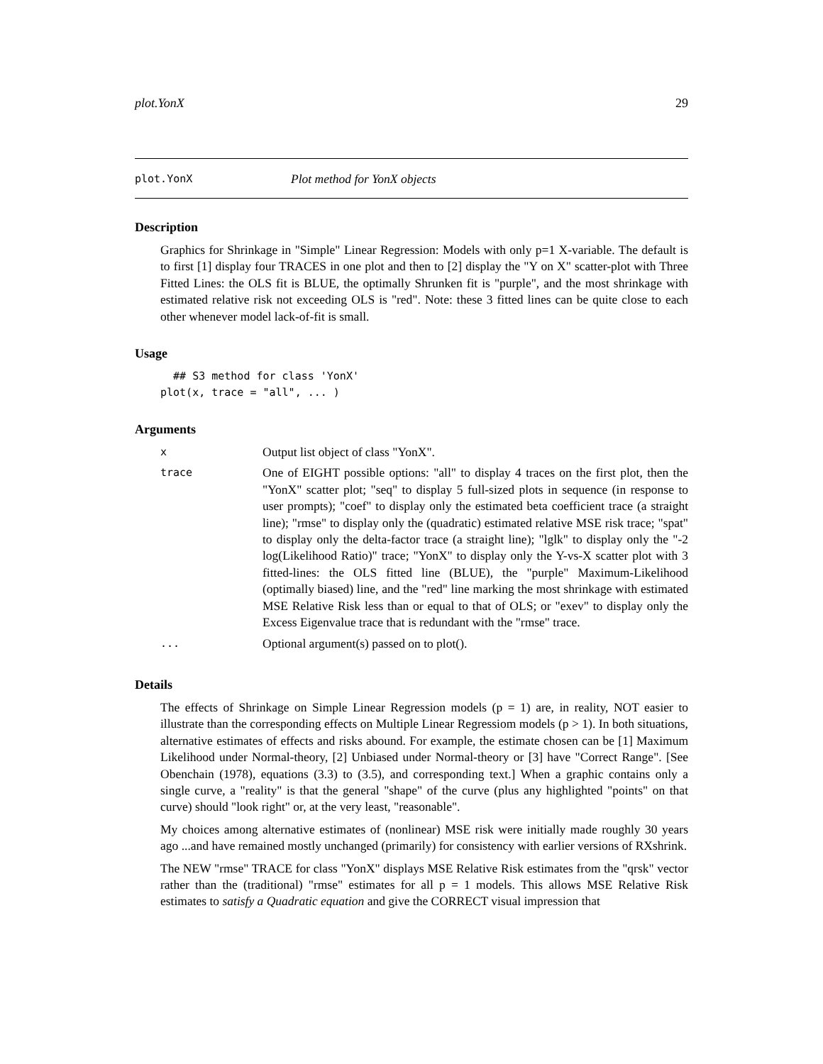plot.YonX 29
plot.YonX Plot method for YonX objects
Description
Graphics for Shrinkage in "Simple" Linear Regression: Models with only p=1 X-variable. The default is to first [1] display four TRACES in one plot and then to [2] display the "Y on X" scatter-plot with Three Fitted Lines: the OLS fit is BLUE, the optimally Shrunken fit is "purple", and the most shrinkage with estimated relative risk not exceeding OLS is "red". Note: these 3 fitted lines can be quite close to each other whenever model lack-of-fit is small.
Usage
  ## S3 method for class 'YonX'
plot(x, trace = "all", ... )
Arguments
| x | Output list object of class "YonX". |
| trace | One of EIGHT possible options: "all" to display 4 traces on the first plot, then the "YonX" scatter plot; "seq" to display 5 full-sized plots in sequence (in response to user prompts); "coef" to display only the estimated beta coefficient trace (a straight line); "rmse" to display only the (quadratic) estimated relative MSE risk trace; "spat" to display only the delta-factor trace (a straight line); "lglk" to display only the "-2 log(Likelihood Ratio)" trace; "YonX" to display only the Y-vs-X scatter plot with 3 fitted-lines: the OLS fitted line (BLUE), the "purple" Maximum-Likelihood (optimally biased) line, and the "red" line marking the most shrinkage with estimated MSE Relative Risk less than or equal to that of OLS; or "exev" to display only the Excess Eigenvalue trace that is redundant with the "rmse" trace. |
| ... | Optional argument(s) passed on to plot(). |
Details
The effects of Shrinkage on Simple Linear Regression models (p = 1) are, in reality, NOT easier to illustrate than the corresponding effects on Multiple Linear Regressiom models (p > 1). In both situations, alternative estimates of effects and risks abound. For example, the estimate chosen can be [1] Maximum Likelihood under Normal-theory, [2] Unbiased under Normal-theory or [3] have "Correct Range". [See Obenchain (1978), equations (3.3) to (3.5), and corresponding text.] When a graphic contains only a single curve, a "reality" is that the general "shape" of the curve (plus any highlighted "points" on that curve) should "look right" or, at the very least, "reasonable".
My choices among alternative estimates of (nonlinear) MSE risk were initially made roughly 30 years ago ...and have remained mostly unchanged (primarily) for consistency with earlier versions of RXshrink.
The NEW "rmse" TRACE for class "YonX" displays MSE Relative Risk estimates from the "qrsk" vector rather than the (traditional) "rmse" estimates for all p = 1 models. This allows MSE Relative Risk estimates to satisfy a Quadratic equation and give the CORRECT visual impression that